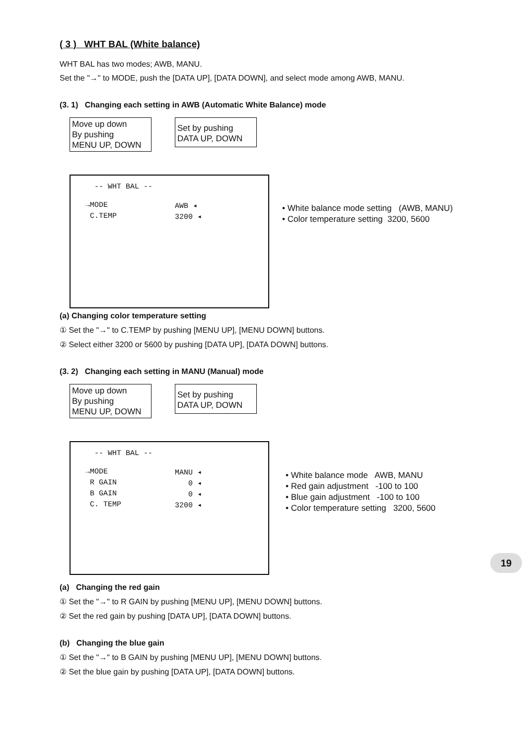( 3 ) WHT BAL (White balance)
WHT BAL has two modes; AWB, MANU.
Set the "→" to MODE, push the [DATA UP], [DATA DOWN], and select mode among AWB, MANU.
(3. 1) Changing each setting in AWB (Automatic White Balance) mode
Move up down
By pushing
MENU UP, DOWN
Set by pushing
DATA UP, DOWN
-- WHT BAL --
→MODE AWB ◂
C.TEMP 3200 ◂
• White balance mode setting (AWB, MANU)
• Color temperature setting 3200, 5600
(a) Changing color temperature setting
① Set the "→" to C.TEMP by pushing [MENU UP], [MENU DOWN] buttons.
② Select either 3200 or 5600 by pushing [DATA UP], [DATA DOWN] buttons.
(3. 2) Changing each setting in MANU (Manual) mode
Move up down
By pushing
MENU UP, DOWN
Set by pushing
DATA UP, DOWN
-- WHT BAL --
→MODE MANU ◂
R GAIN 0 ◂
B GAIN 0 ◂
C. TEMP 3200 ◂
• White balance mode AWB, MANU
• Red gain adjustment -100 to 100
• Blue gain adjustment -100 to 100
• Color temperature setting 3200, 5600
(a) Changing the red gain
① Set the "→" to R GAIN by pushing [MENU UP], [MENU DOWN] buttons.
② Set the red gain by pushing [DATA UP], [DATA DOWN] buttons.
(b) Changing the blue gain
① Set the "→" to B GAIN by pushing [MENU UP], [MENU DOWN] buttons.
② Set the blue gain by pushing [DATA UP], [DATA DOWN] buttons.
19